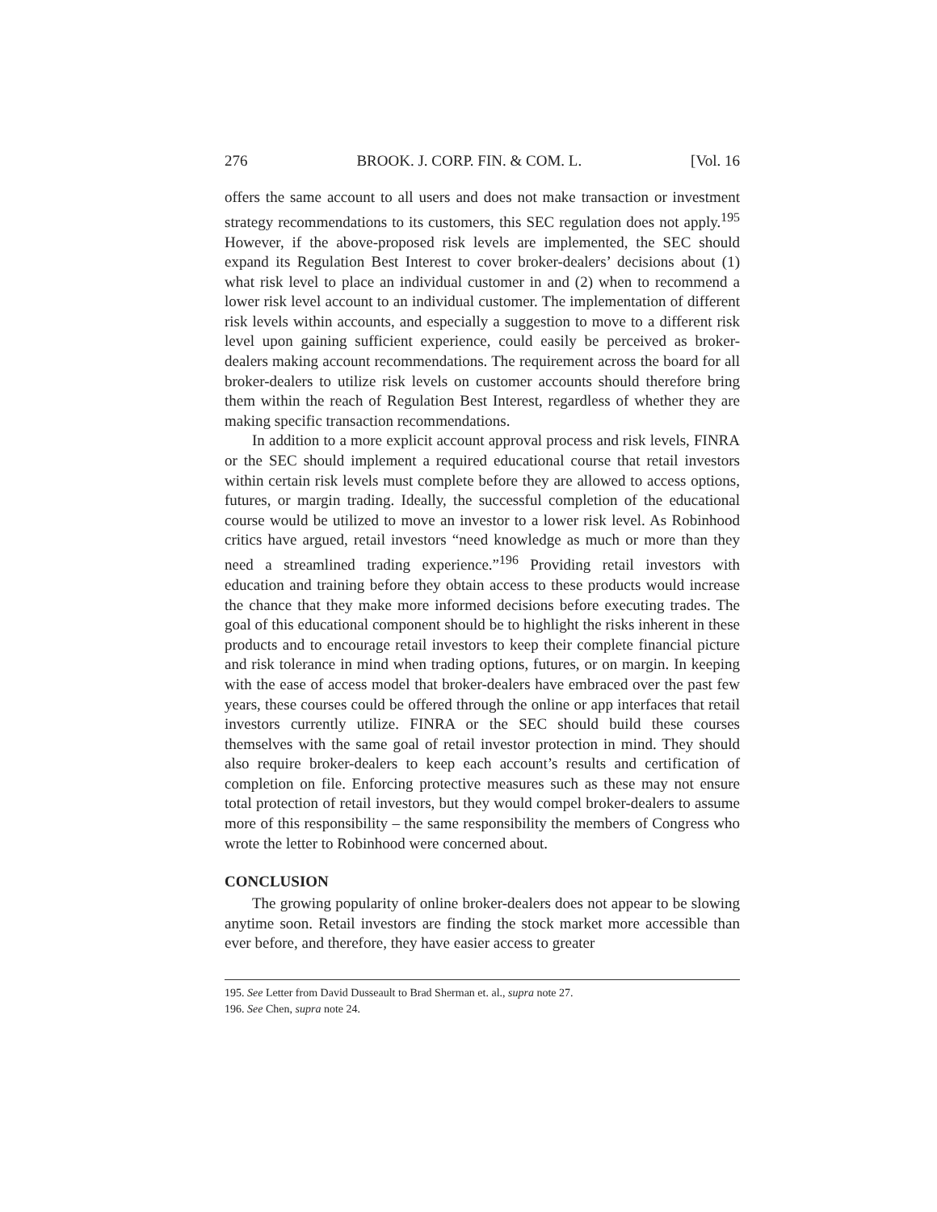276 BROOK. J. CORP. FIN. & COM. L. [Vol. 16
offers the same account to all users and does not make transaction or investment strategy recommendations to its customers, this SEC regulation does not apply.<sup>195</sup> However, if the above-proposed risk levels are implemented, the SEC should expand its Regulation Best Interest to cover broker-dealers’ decisions about (1) what risk level to place an individual customer in and (2) when to recommend a lower risk level account to an individual customer. The implementation of different risk levels within accounts, and especially a suggestion to move to a different risk level upon gaining sufficient experience, could easily be perceived as broker-dealers making account recommendations. The requirement across the board for all broker-dealers to utilize risk levels on customer accounts should therefore bring them within the reach of Regulation Best Interest, regardless of whether they are making specific transaction recommendations.
In addition to a more explicit account approval process and risk levels, FINRA or the SEC should implement a required educational course that retail investors within certain risk levels must complete before they are allowed to access options, futures, or margin trading. Ideally, the successful completion of the educational course would be utilized to move an investor to a lower risk level. As Robinhood critics have argued, retail investors “need knowledge as much or more than they need a streamlined trading experience.”<sup>196</sup> Providing retail investors with education and training before they obtain access to these products would increase the chance that they make more informed decisions before executing trades. The goal of this educational component should be to highlight the risks inherent in these products and to encourage retail investors to keep their complete financial picture and risk tolerance in mind when trading options, futures, or on margin. In keeping with the ease of access model that broker-dealers have embraced over the past few years, these courses could be offered through the online or app interfaces that retail investors currently utilize. FINRA or the SEC should build these courses themselves with the same goal of retail investor protection in mind. They should also require broker-dealers to keep each account’s results and certification of completion on file. Enforcing protective measures such as these may not ensure total protection of retail investors, but they would compel broker-dealers to assume more of this responsibility – the same responsibility the members of Congress who wrote the letter to Robinhood were concerned about.
CONCLUSION
The growing popularity of online broker-dealers does not appear to be slowing anytime soon. Retail investors are finding the stock market more accessible than ever before, and therefore, they have easier access to greater
195. See Letter from David Dusseault to Brad Sherman et. al., supra note 27.
196. See Chen, supra note 24.